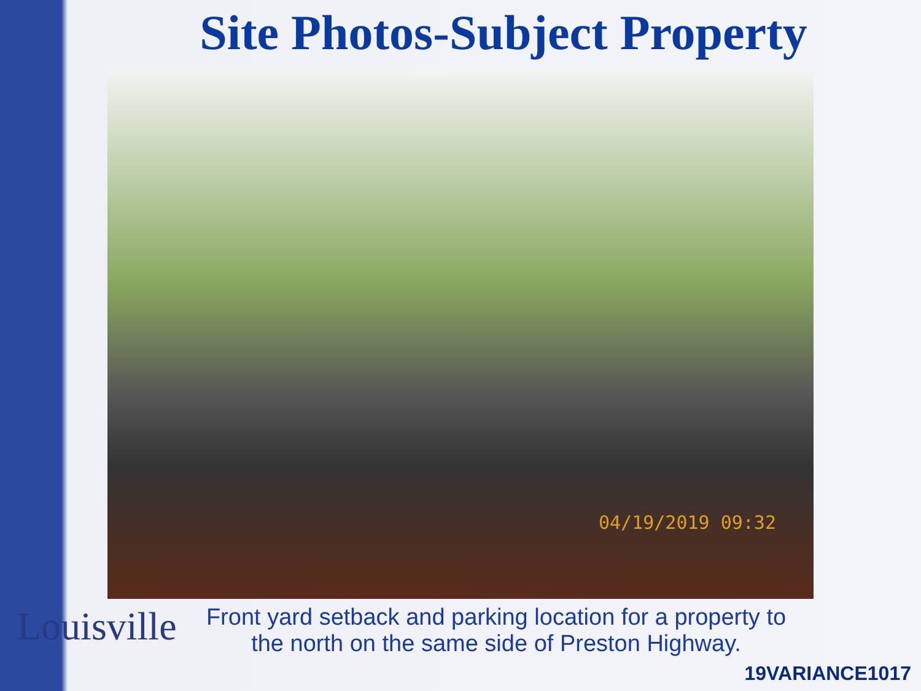Site Photos-Subject Property
04/19/2019 09:32
Louisville
Front yard setback and parking location for a property to the north on the same side of Preston Highway.
19VARIANCE1017